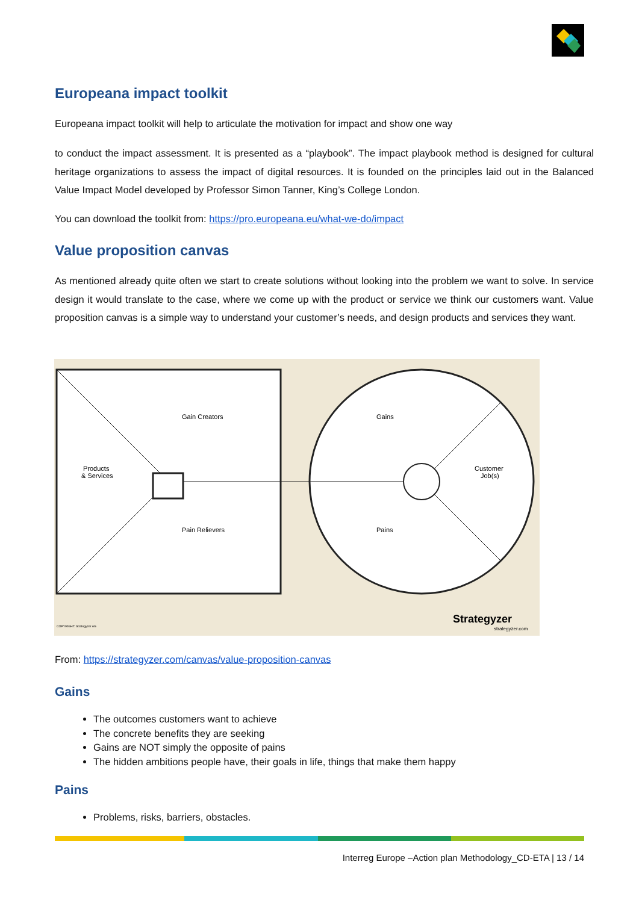Europeana impact toolkit
Europeana impact toolkit will help to articulate the motivation for impact and show one way
to conduct the impact assessment. It is presented as a “playbook”. The impact playbook method is designed for cultural heritage organizations to assess the impact of digital resources. It is founded on the principles laid out in the Balanced Value Impact Model developed by Professor Simon Tanner, King’s College London.
You can download the toolkit from: https://pro.europeana.eu/what-we-do/impact
Value proposition canvas
As mentioned already quite often we start to create solutions without looking into the problem we want to solve. In service design it would translate to the case, where we come up with the product or service we think our customers want. Value proposition canvas is a simple way to understand your customer’s needs, and design products and services they want.
Gain Creators
Pain Relievers
Products
& Services
Gains
Pains
Customer
Job(s)
Strategyzer
strategyzer.com
COPYRIGHT: Strategyzer AG
From: https://strategyzer.com/canvas/value-proposition-canvas
Gains
The outcomes customers want to achieve
The concrete benefits they are seeking
Gains are NOT simply the opposite of pains
The hidden ambitions people have, their goals in life, things that make them happy
Pains
Problems, risks, barriers, obstacles.
Interreg Europe –Action plan Methodology_CD-ETA | 13 / 14